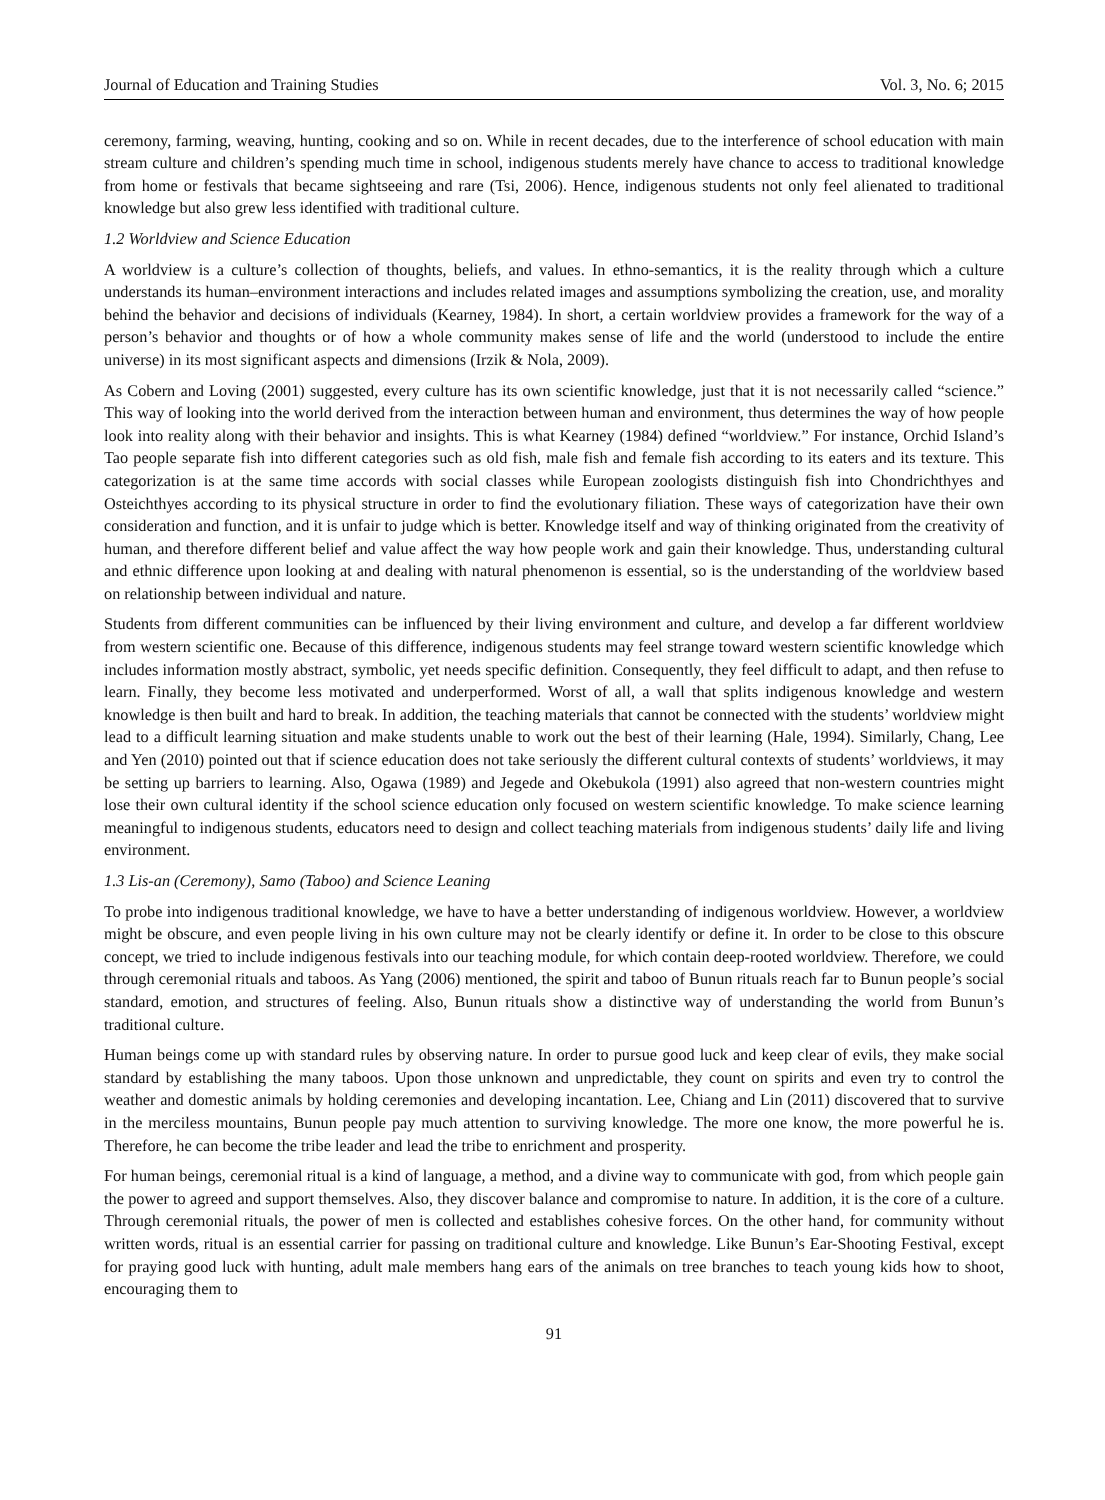Journal of Education and Training Studies Vol. 3, No. 6; 2015
ceremony, farming, weaving, hunting, cooking and so on. While in recent decades, due to the interference of school education with main stream culture and children’s spending much time in school, indigenous students merely have chance to access to traditional knowledge from home or festivals that became sightseeing and rare (Tsi, 2006). Hence, indigenous students not only feel alienated to traditional knowledge but also grew less identified with traditional culture.
1.2 Worldview and Science Education
A worldview is a culture’s collection of thoughts, beliefs, and values. In ethno-semantics, it is the reality through which a culture understands its human–environment interactions and includes related images and assumptions symbolizing the creation, use, and morality behind the behavior and decisions of individuals (Kearney, 1984). In short, a certain worldview provides a framework for the way of a person’s behavior and thoughts or of how a whole community makes sense of life and the world (understood to include the entire universe) in its most significant aspects and dimensions (Irzik & Nola, 2009).
As Cobern and Loving (2001) suggested, every culture has its own scientific knowledge, just that it is not necessarily called “science.” This way of looking into the world derived from the interaction between human and environment, thus determines the way of how people look into reality along with their behavior and insights. This is what Kearney (1984) defined “worldview.” For instance, Orchid Island’s Tao people separate fish into different categories such as old fish, male fish and female fish according to its eaters and its texture. This categorization is at the same time accords with social classes while European zoologists distinguish fish into Chondrichthyes and Osteichthyes according to its physical structure in order to find the evolutionary filiation. These ways of categorization have their own consideration and function, and it is unfair to judge which is better. Knowledge itself and way of thinking originated from the creativity of human, and therefore different belief and value affect the way how people work and gain their knowledge. Thus, understanding cultural and ethnic difference upon looking at and dealing with natural phenomenon is essential, so is the understanding of the worldview based on relationship between individual and nature.
Students from different communities can be influenced by their living environment and culture, and develop a far different worldview from western scientific one. Because of this difference, indigenous students may feel strange toward western scientific knowledge which includes information mostly abstract, symbolic, yet needs specific definition. Consequently, they feel difficult to adapt, and then refuse to learn. Finally, they become less motivated and underperformed. Worst of all, a wall that splits indigenous knowledge and western knowledge is then built and hard to break. In addition, the teaching materials that cannot be connected with the students’ worldview might lead to a difficult learning situation and make students unable to work out the best of their learning (Hale, 1994). Similarly, Chang, Lee and Yen (2010) pointed out that if science education does not take seriously the different cultural contexts of students’ worldviews, it may be setting up barriers to learning. Also, Ogawa (1989) and Jegede and Okebukola (1991) also agreed that non-western countries might lose their own cultural identity if the school science education only focused on western scientific knowledge. To make science learning meaningful to indigenous students, educators need to design and collect teaching materials from indigenous students’ daily life and living environment.
1.3 Lis-an (Ceremony), Samo (Taboo) and Science Leaning
To probe into indigenous traditional knowledge, we have to have a better understanding of indigenous worldview. However, a worldview might be obscure, and even people living in his own culture may not be clearly identify or define it. In order to be close to this obscure concept, we tried to include indigenous festivals into our teaching module, for which contain deep-rooted worldview. Therefore, we could through ceremonial rituals and taboos. As Yang (2006) mentioned, the spirit and taboo of Bunun rituals reach far to Bunun people’s social standard, emotion, and structures of feeling. Also, Bunun rituals show a distinctive way of understanding the world from Bunun’s traditional culture.
Human beings come up with standard rules by observing nature. In order to pursue good luck and keep clear of evils, they make social standard by establishing the many taboos. Upon those unknown and unpredictable, they count on spirits and even try to control the weather and domestic animals by holding ceremonies and developing incantation. Lee, Chiang and Lin (2011) discovered that to survive in the merciless mountains, Bunun people pay much attention to surviving knowledge. The more one know, the more powerful he is. Therefore, he can become the tribe leader and lead the tribe to enrichment and prosperity.
For human beings, ceremonial ritual is a kind of language, a method, and a divine way to communicate with god, from which people gain the power to agreed and support themselves. Also, they discover balance and compromise to nature. In addition, it is the core of a culture. Through ceremonial rituals, the power of men is collected and establishes cohesive forces. On the other hand, for community without written words, ritual is an essential carrier for passing on traditional culture and knowledge. Like Bunun’s Ear-Shooting Festival, except for praying good luck with hunting, adult male members hang ears of the animals on tree branches to teach young kids how to shoot, encouraging them to
91